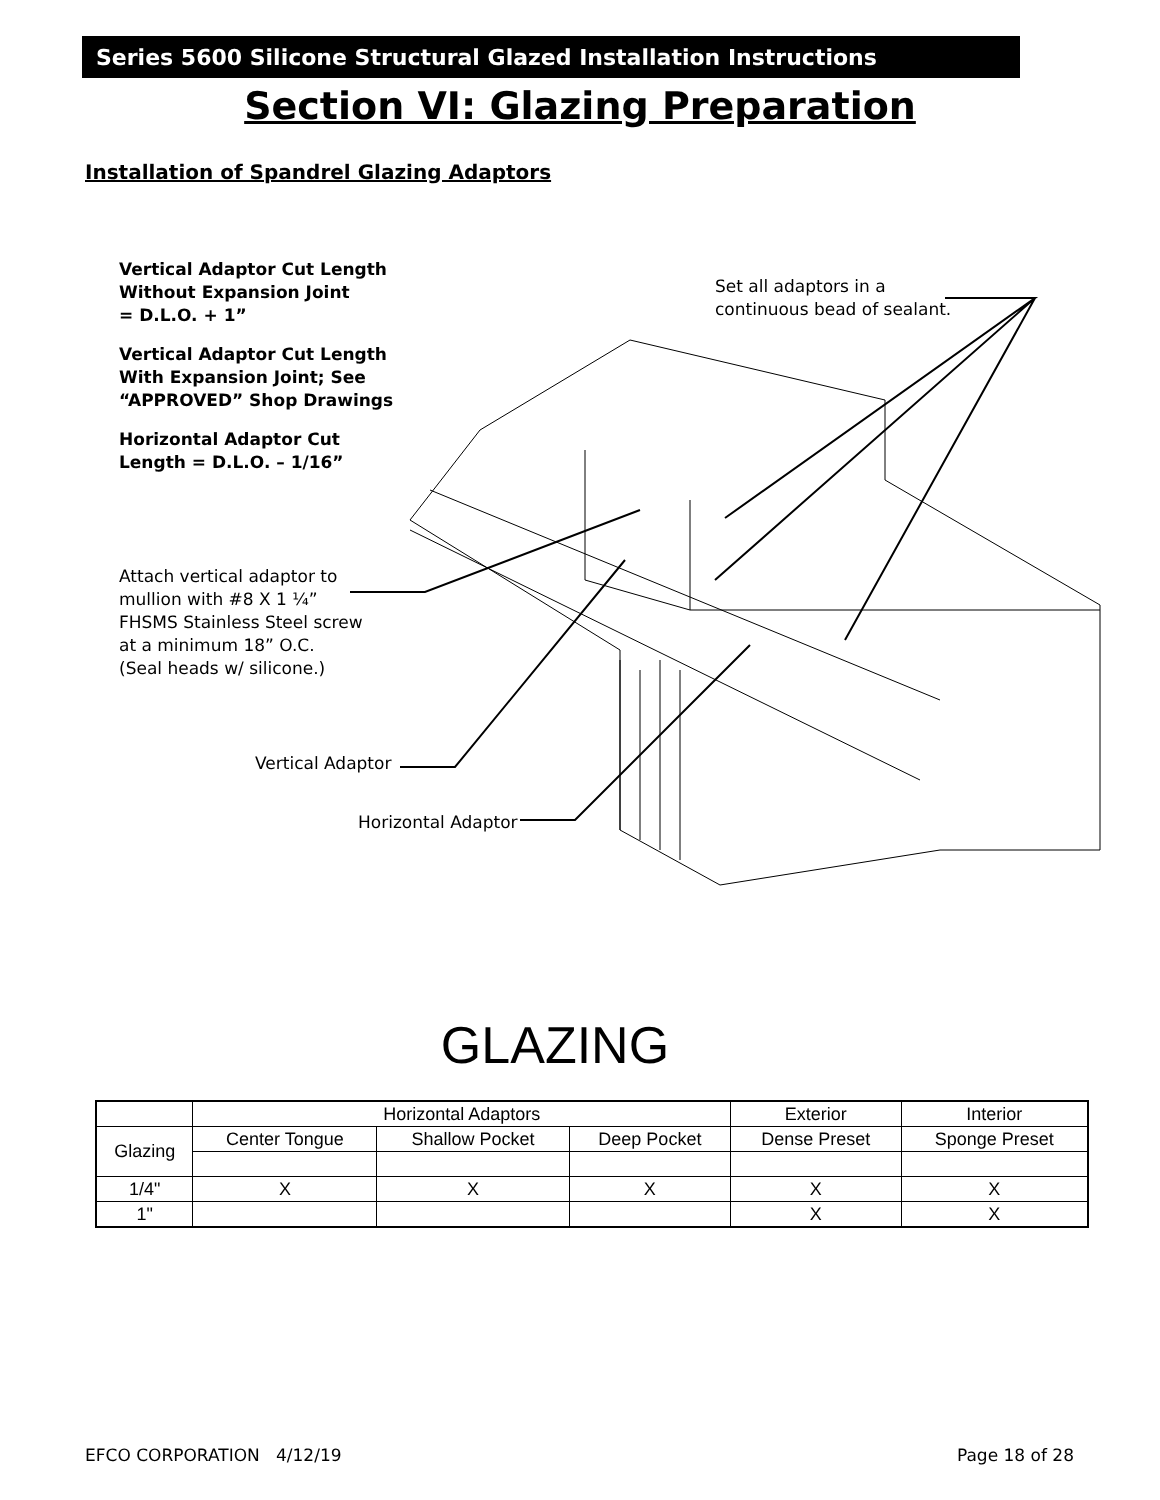Series 5600 Silicone Structural Glazed Installation Instructions
Section VI: Glazing Preparation
Installation of Spandrel Glazing Adaptors
Vertical Adaptor Cut Length
Without Expansion Joint
= D.L.O. + 1”
Vertical Adaptor Cut Length
With Expansion Joint; See
“APPROVED” Shop Drawings
Horizontal Adaptor Cut
Length = D.L.O. – 1/16”
Set all adaptors in a
continuous bead of sealant.
Attach vertical adaptor to
mullion with #8 X 1 ¼”
FHSMS Stainless Steel screw
at a minimum 18” O.C.
(Seal heads w/ silicone.)
Vertical Adaptor
Horizontal Adaptor
GLAZING
| | Horizontal Adaptors | | | Exterior | Interior |
| Glazing | Center Tongue | Shallow Pocket | Deep Pocket | Dense Preset | Sponge Preset |
| 1/4" | X | X | X | X | X |
| 1" | | | | X | X |
EFCO CORPORATION 4/12/19 Page 18 of 28